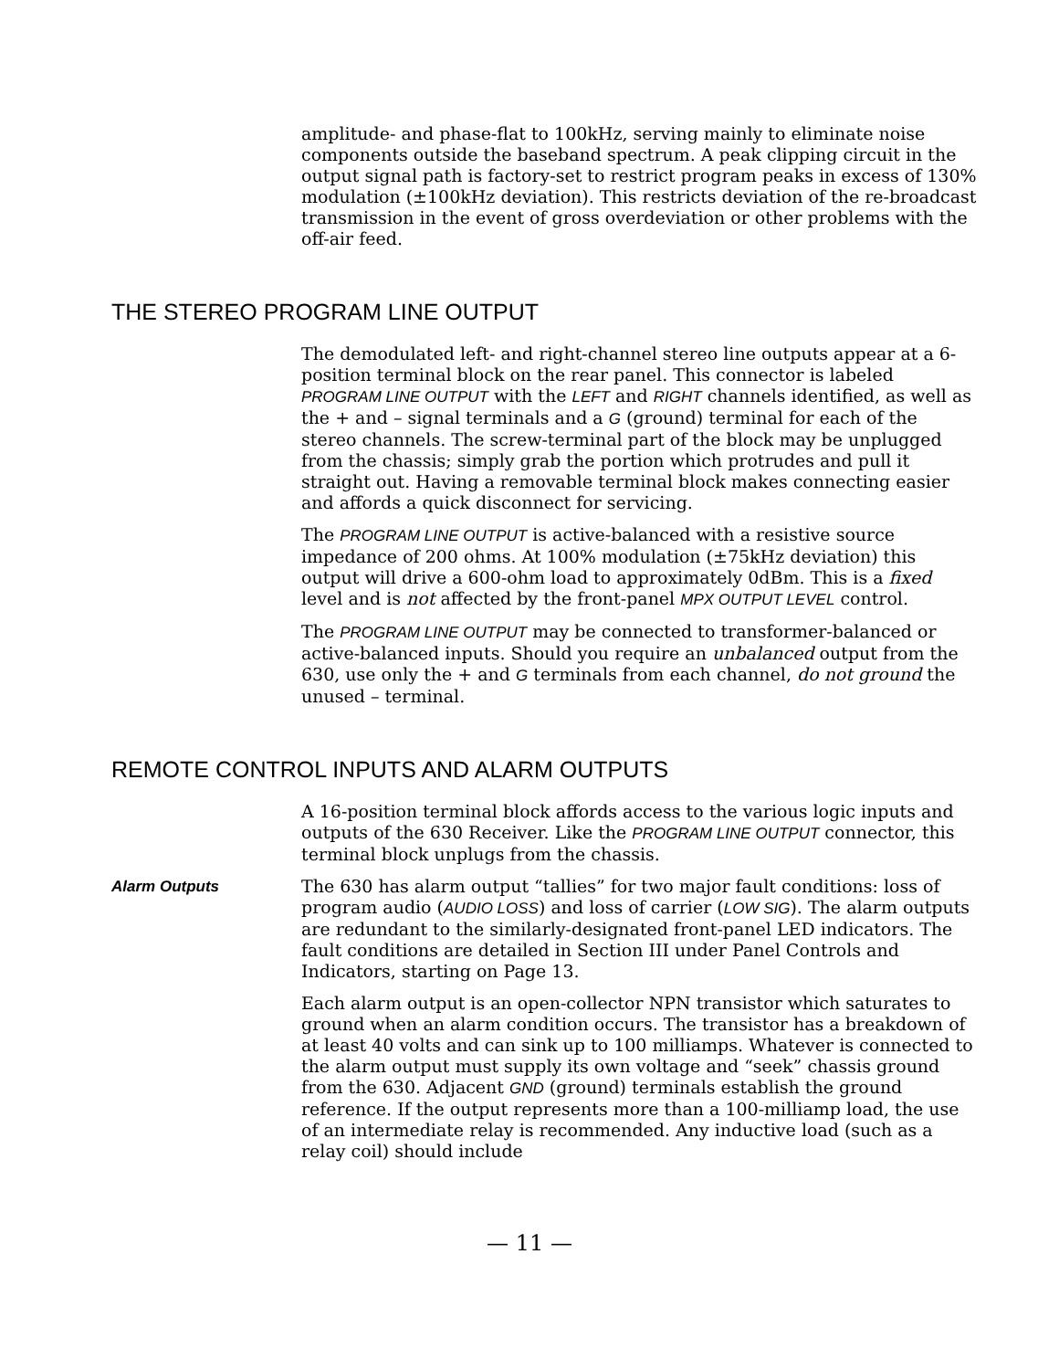amplitude- and phase-flat to 100kHz, serving mainly to eliminate noise components outside the baseband spectrum. A peak clipping circuit in the output signal path is factory-set to restrict program peaks in excess of 130% modulation (±100kHz deviation). This restricts deviation of the re-broadcast transmission in the event of gross overdeviation or other problems with the off-air feed.
THE STEREO PROGRAM LINE OUTPUT
The demodulated left- and right-channel stereo line outputs appear at a 6-position terminal block on the rear panel. This connector is labeled PROGRAM LINE OUTPUT with the LEFT and RIGHT channels identified, as well as the + and – signal terminals and a G (ground) terminal for each of the stereo channels. The screw-terminal part of the block may be unplugged from the chassis; simply grab the portion which protrudes and pull it straight out. Having a removable terminal block makes connecting easier and affords a quick disconnect for servicing.
The PROGRAM LINE OUTPUT is active-balanced with a resistive source impedance of 200 ohms. At 100% modulation (±75kHz deviation) this output will drive a 600-ohm load to approximately 0dBm. This is a fixed level and is not affected by the front-panel MPX OUTPUT LEVEL control.
The PROGRAM LINE OUTPUT may be connected to transformer-balanced or active-balanced inputs. Should you require an unbalanced output from the 630, use only the + and G terminals from each channel, do not ground the unused – terminal.
REMOTE CONTROL INPUTS AND ALARM OUTPUTS
A 16-position terminal block affords access to the various logic inputs and outputs of the 630 Receiver. Like the PROGRAM LINE OUTPUT connector, this terminal block unplugs from the chassis.
Alarm Outputs The 630 has alarm output “tallies” for two major fault conditions: loss of program audio (AUDIO LOSS) and loss of carrier (LOW SIG). The alarm outputs are redundant to the similarly-designated front-panel LED indicators. The fault conditions are detailed in Section III under Panel Controls and Indicators, starting on Page 13.
Each alarm output is an open-collector NPN transistor which saturates to ground when an alarm condition occurs. The transistor has a breakdown of at least 40 volts and can sink up to 100 milliamps. Whatever is connected to the alarm output must supply its own voltage and “seek” chassis ground from the 630. Adjacent GND (ground) terminals establish the ground reference. If the output represents more than a 100-milliamp load, the use of an intermediate relay is recommended. Any inductive load (such as a relay coil) should include
— 11 —